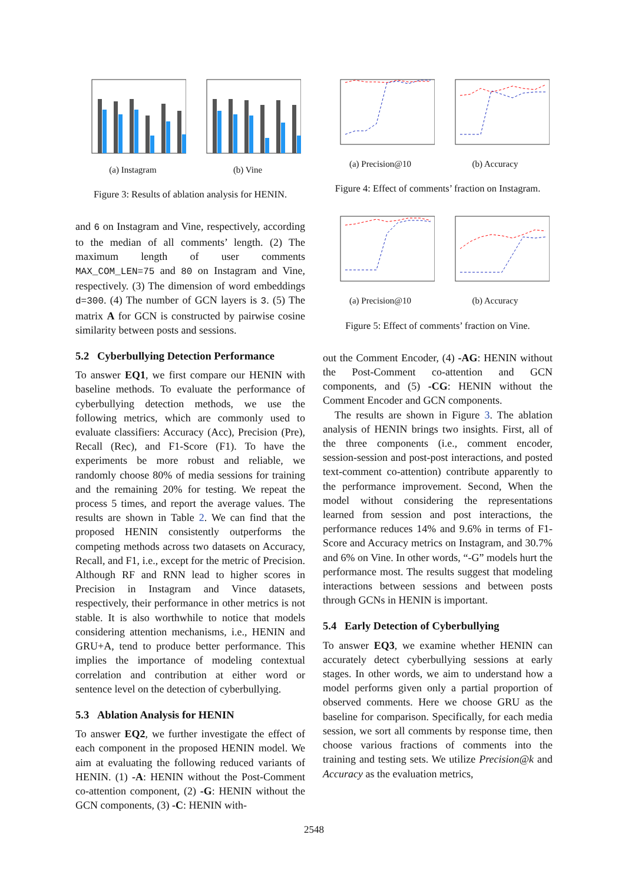(a) Instagram (b) Vine
Figure 3: Results of ablation analysis for HENIN.
and 6 on Instagram and Vine, respectively, according to the median of all comments’ length. (2) The maximum length of user comments MAX_COM_LEN=75 and 80 on Instagram and Vine, respectively. (3) The dimension of word embeddings d=300. (4) The number of GCN layers is 3. (5) The matrix A for GCN is constructed by pairwise cosine similarity between posts and sessions.
5.2 Cyberbullying Detection Performance
To answer EQ1, we first compare our HENIN with baseline methods. To evaluate the performance of cyberbullying detection methods, we use the following metrics, which are commonly used to evaluate classifiers: Accuracy (Acc), Precision (Pre), Recall (Rec), and F1-Score (F1). To have the experiments be more robust and reliable, we randomly choose 80% of media sessions for training and the remaining 20% for testing. We repeat the process 5 times, and report the average values. The results are shown in Table 2. We can find that the proposed HENIN consistently outperforms the competing methods across two datasets on Accuracy, Recall, and F1, i.e., except for the metric of Precision. Although RF and RNN lead to higher scores in Precision in Instagram and Vince datasets, respectively, their performance in other metrics is not stable. It is also worthwhile to notice that models considering attention mechanisms, i.e., HENIN and GRU+A, tend to produce better performance. This implies the importance of modeling contextual correlation and contribution at either word or sentence level on the detection of cyberbullying.
5.3 Ablation Analysis for HENIN
To answer EQ2, we further investigate the effect of each component in the proposed HENIN model. We aim at evaluating the following reduced variants of HENIN. (1) -A: HENIN without the Post-Comment co-attention component, (2) -G: HENIN without the GCN components, (3) -C: HENIN with-
(a) Precision@10 (b) Accuracy
Figure 4: Effect of comments’ fraction on Instagram.
(a) Precision@10 (b) Accuracy
Figure 5: Effect of comments’ fraction on Vine.
out the Comment Encoder, (4) -AG: HENIN without the Post-Comment co-attention and GCN components, and (5) -CG: HENIN without the Comment Encoder and GCN components.
The results are shown in Figure 3. The ablation analysis of HENIN brings two insights. First, all of the three components (i.e., comment encoder, session-session and post-post interactions, and posted text-comment co-attention) contribute apparently to the performance improvement. Second, When the model without considering the representations learned from session and post interactions, the performance reduces 14% and 9.6% in terms of F1-Score and Accuracy metrics on Instagram, and 30.7% and 6% on Vine. In other words, “-G” models hurt the performance most. The results suggest that modeling interactions between sessions and between posts through GCNs in HENIN is important.
5.4 Early Detection of Cyberbullying
To answer EQ3, we examine whether HENIN can accurately detect cyberbullying sessions at early stages. In other words, we aim to understand how a model performs given only a partial proportion of observed comments. Here we choose GRU as the baseline for comparison. Specifically, for each media session, we sort all comments by response time, then choose various fractions of comments into the training and testing sets. We utilize Precision@k and Accuracy as the evaluation metrics,
2548